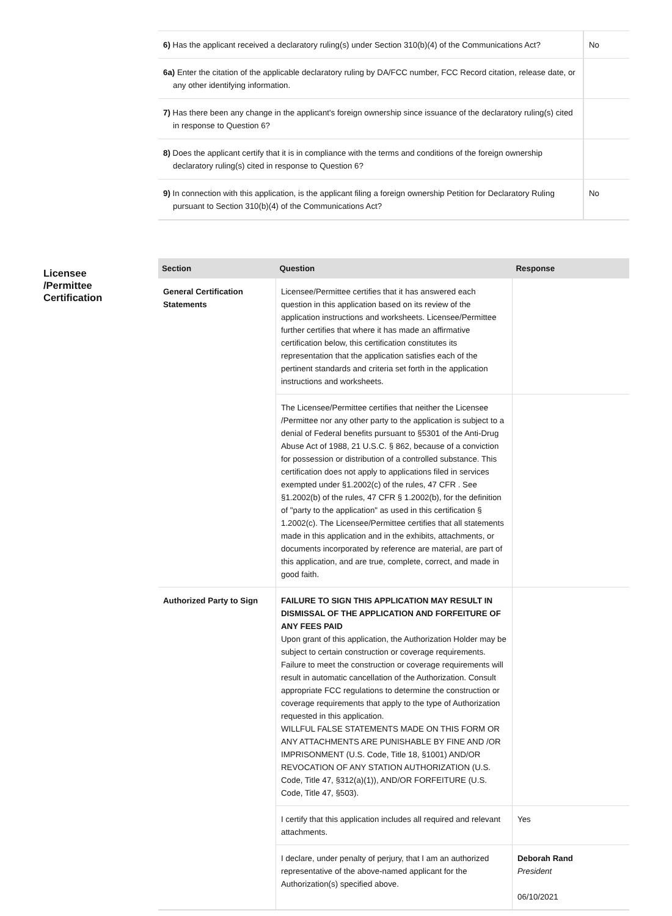| 6) Has the applicant received a declaratory ruling(s) under Section 310(b)(4) of the Communications Act? | No |
| 6a) Enter the citation of the applicable declaratory ruling by DA/FCC number, FCC Record citation, release date, or any other identifying information. | |
| 7) Has there been any change in the applicant's foreign ownership since issuance of the declaratory ruling(s) cited in response to Question 6? | |
| 8) Does the applicant certify that it is in compliance with the terms and conditions of the foreign ownership declaratory ruling(s) cited in response to Question 6? | |
| 9) In connection with this application, is the applicant filing a foreign ownership Petition for Declaratory Ruling pursuant to Section 310(b)(4) of the Communications Act? | No |
Licensee
/Permittee
Certification
| Section | Question | Response |
| --- | --- | --- |
| General Certification Statements | Licensee/Permittee certifies that it has answered each question in this application based on its review of the application instructions and worksheets. Licensee/Permittee further certifies that where it has made an affirmative certification below, this certification constitutes its representation that the application satisfies each of the pertinent standards and criteria set forth in the application instructions and worksheets. | |
| | The Licensee/Permittee certifies that neither the Licensee /Permittee nor any other party to the application is subject to a denial of Federal benefits pursuant to §5301 of the Anti-Drug Abuse Act of 1988, 21 U.S.C. § 862, because of a conviction for possession or distribution of a controlled substance. This certification does not apply to applications filed in services exempted under §1.2002(c) of the rules, 47 CFR . See §1.2002(b) of the rules, 47 CFR § 1.2002(b), for the definition of "party to the application" as used in this certification § 1.2002(c). The Licensee/Permittee certifies that all statements made in this application and in the exhibits, attachments, or documents incorporated by reference are material, are part of this application, and are true, complete, correct, and made in good faith. | |
| Authorized Party to Sign | FAILURE TO SIGN THIS APPLICATION MAY RESULT IN DISMISSAL OF THE APPLICATION AND FORFEITURE OF ANY FEES PAID Upon grant of this application, the Authorization Holder may be subject to certain construction or coverage requirements. Failure to meet the construction or coverage requirements will result in automatic cancellation of the Authorization. Consult appropriate FCC regulations to determine the construction or coverage requirements that apply to the type of Authorization requested in this application. WILLFUL FALSE STATEMENTS MADE ON THIS FORM OR ANY ATTACHMENTS ARE PUNISHABLE BY FINE AND /OR IMPRISONMENT (U.S. Code, Title 18, §1001) AND/OR REVOCATION OF ANY STATION AUTHORIZATION (U.S. Code, Title 47, §312(a)(1)), AND/OR FORFEITURE (U.S. Code, Title 47, §503). | |
| | I certify that this application includes all required and relevant attachments. | Yes |
| | I declare, under penalty of perjury, that I am an authorized representative of the above-named applicant for the Authorization(s) specified above. | Deborah Rand President 06/10/2021 |